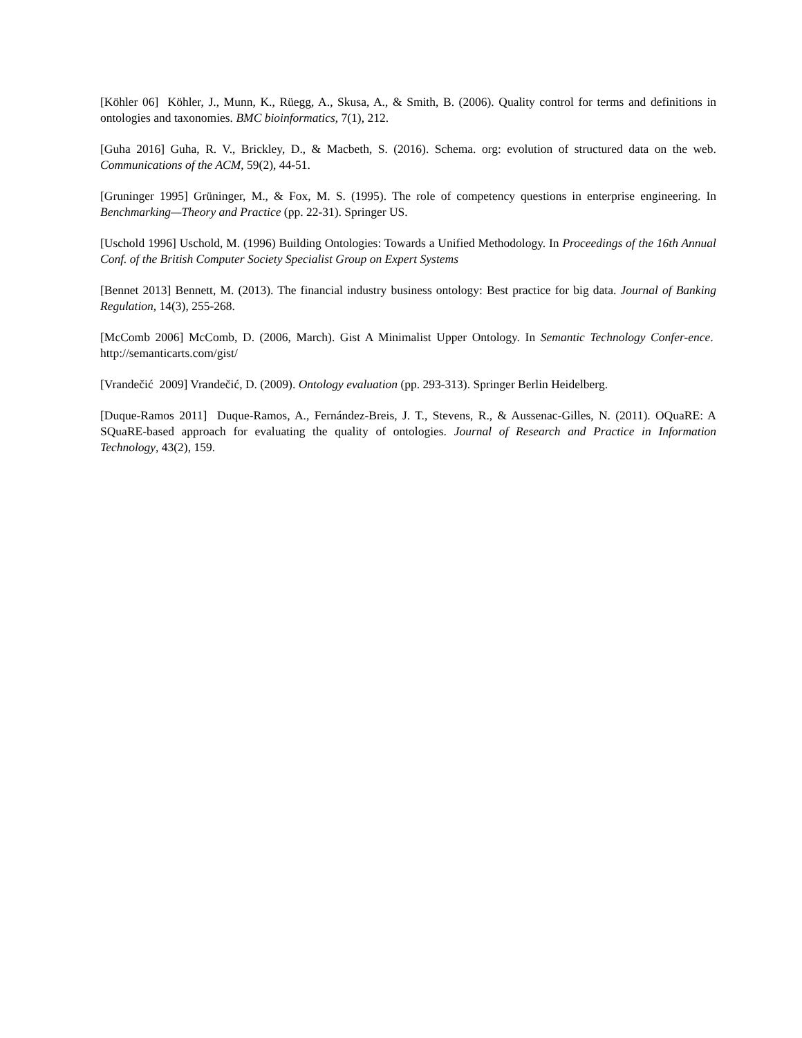[Köhler 06] Köhler, J., Munn, K., Rüegg, A., Skusa, A., & Smith, B. (2006). Quality control for terms and definitions in ontologies and taxonomies. BMC bioinformatics, 7(1), 212.
[Guha 2016] Guha, R. V., Brickley, D., & Macbeth, S. (2016). Schema. org: evolution of structured data on the web. Communications of the ACM, 59(2), 44-51.
[Gruninger 1995] Grüninger, M., & Fox, M. S. (1995). The role of competency questions in enterprise engineering. In Benchmarking—Theory and Practice (pp. 22-31). Springer US.
[Uschold 1996] Uschold, M. (1996) Building Ontologies: Towards a Unified Methodology. In Proceedings of the 16th Annual Conf. of the British Computer Society Specialist Group on Expert Systems
[Bennet 2013] Bennett, M. (2013). The financial industry business ontology: Best practice for big data. Journal of Banking Regulation, 14(3), 255-268.
[McComb 2006] McComb, D. (2006, March). Gist A Minimalist Upper Ontology. In Semantic Technology Confer-ence. http://semanticarts.com/gist/
[Vrandečić 2009] Vrandečić, D. (2009). Ontology evaluation (pp. 293-313). Springer Berlin Heidelberg.
[Duque-Ramos 2011] Duque-Ramos, A., Fernández-Breis, J. T., Stevens, R., & Aussenac-Gilles, N. (2011). OQuaRE: A SQuaRE-based approach for evaluating the quality of ontologies. Journal of Research and Practice in Information Technology, 43(2), 159.